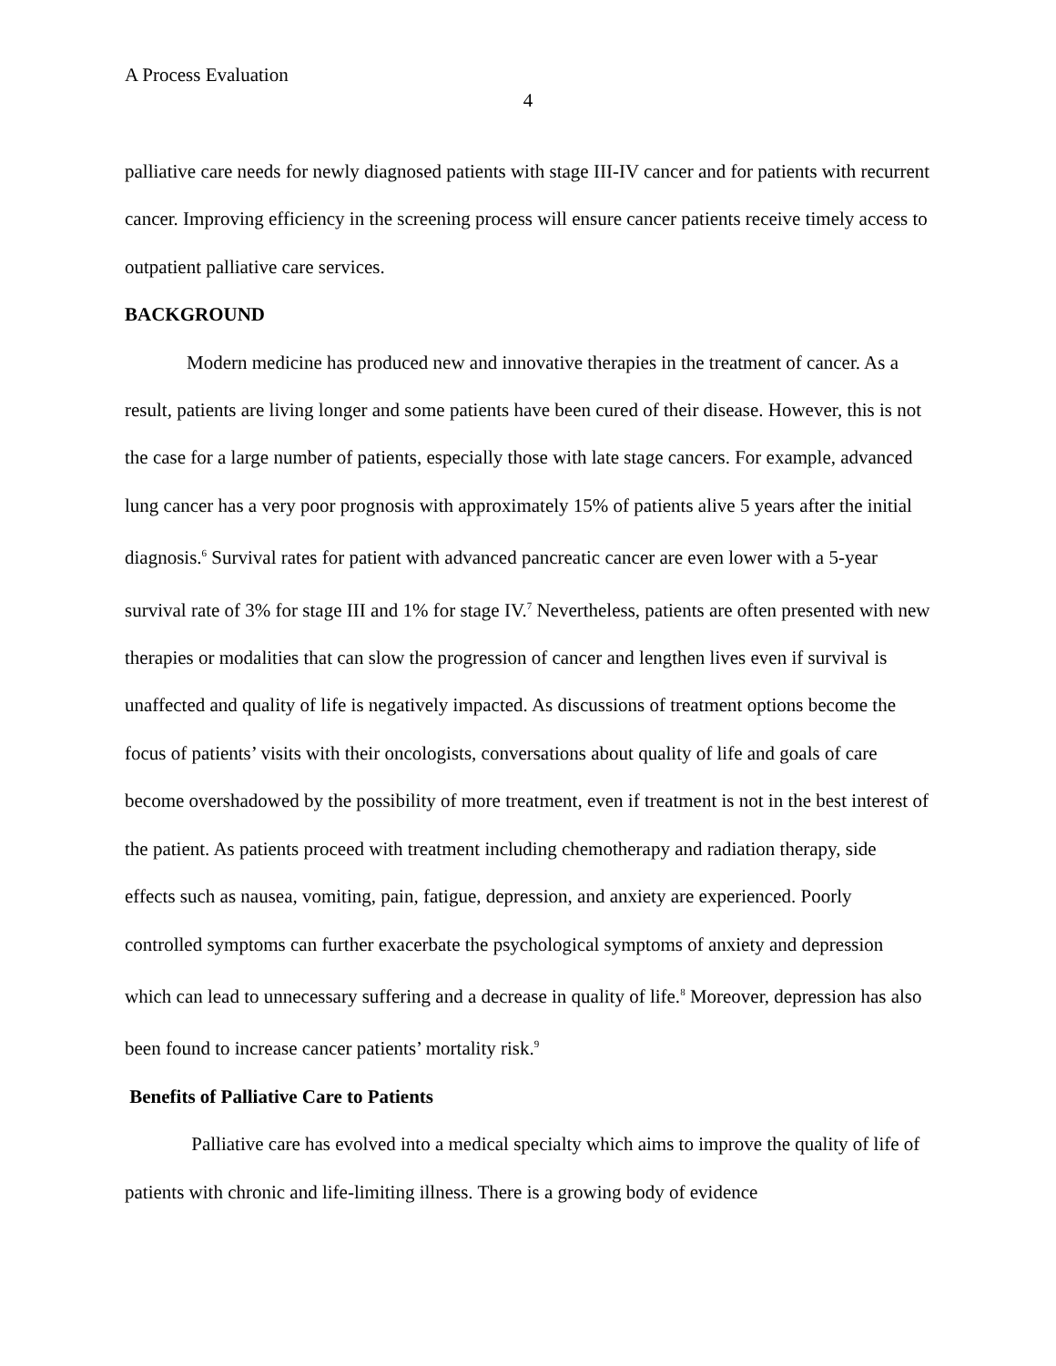A Process Evaluation
4
palliative care needs for newly diagnosed patients with stage III-IV cancer and for patients with recurrent cancer. Improving efficiency in the screening process will ensure cancer patients receive timely access to outpatient palliative care services.
BACKGROUND
Modern medicine has produced new and innovative therapies in the treatment of cancer. As a result, patients are living longer and some patients have been cured of their disease. However, this is not the case for a large number of patients, especially those with late stage cancers. For example, advanced lung cancer has a very poor prognosis with approximately 15% of patients alive 5 years after the initial diagnosis.<sup>6</sup> Survival rates for patient with advanced pancreatic cancer are even lower with a 5-year survival rate of 3% for stage III and 1% for stage IV.<sup>7</sup> Nevertheless, patients are often presented with new therapies or modalities that can slow the progression of cancer and lengthen lives even if survival is unaffected and quality of life is negatively impacted. As discussions of treatment options become the focus of patients’ visits with their oncologists, conversations about quality of life and goals of care become overshadowed by the possibility of more treatment, even if treatment is not in the best interest of the patient. As patients proceed with treatment including chemotherapy and radiation therapy, side effects such as nausea, vomiting, pain, fatigue, depression, and anxiety are experienced. Poorly controlled symptoms can further exacerbate the psychological symptoms of anxiety and depression which can lead to unnecessary suffering and a decrease in quality of life.<sup>8</sup> Moreover, depression has also been found to increase cancer patients’ mortality risk.<sup>9</sup>
Benefits of Palliative Care to Patients
Palliative care has evolved into a medical specialty which aims to improve the quality of life of patients with chronic and life-limiting illness. There is a growing body of evidence